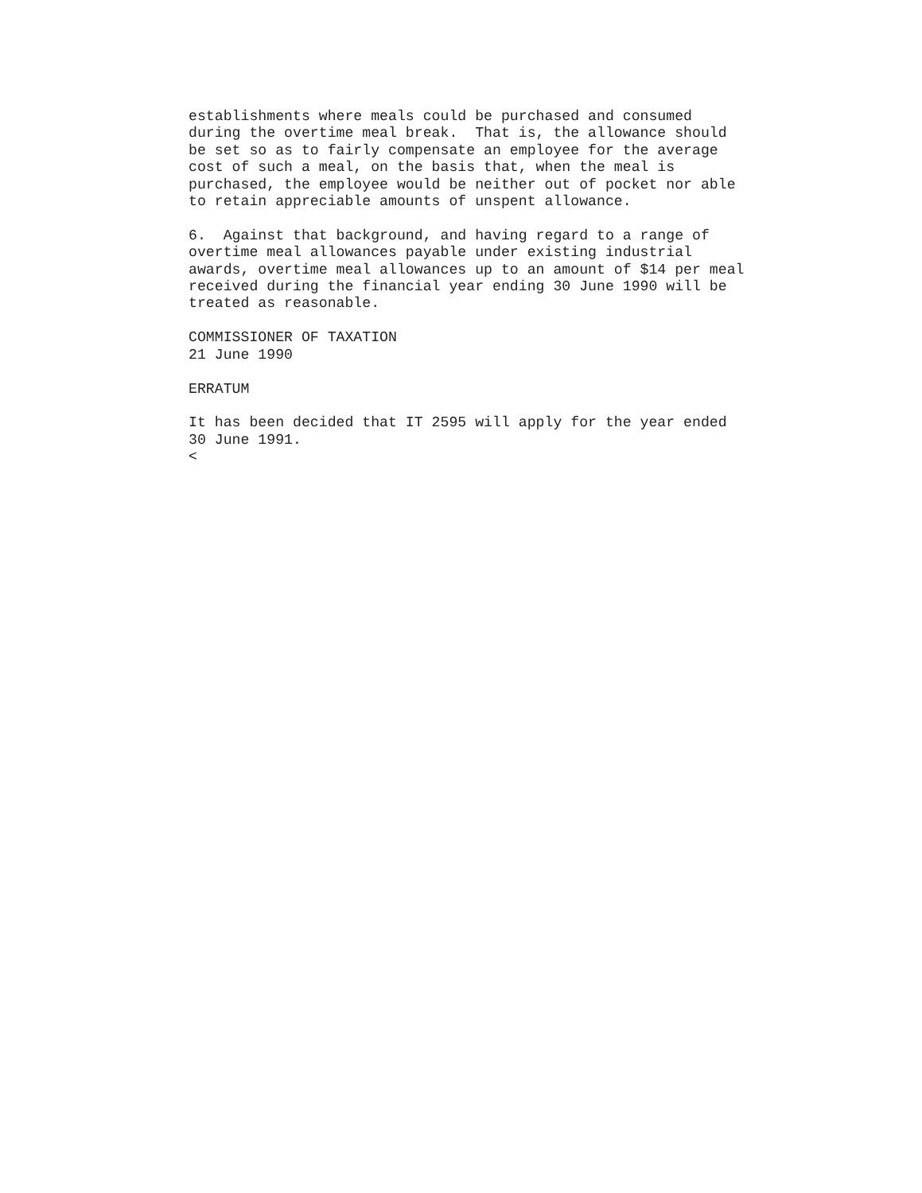establishments where meals could be purchased and consumed during the overtime meal break. That is, the allowance should be set so as to fairly compensate an employee for the average cost of such a meal, on the basis that, when the meal is purchased, the employee would be neither out of pocket nor able to retain appreciable amounts of unspent allowance. 6. Against that background, and having regard to a range of overtime meal allowances payable under existing industrial awards, overtime meal allowances up to an amount of $14 per meal received during the financial year ending 30 June 1990 will be treated as reasonable. COMMISSIONER OF TAXATION 21 June 1990 ERRATUM It has been decided that IT 2595 will apply for the year ended 30 June 1991. <